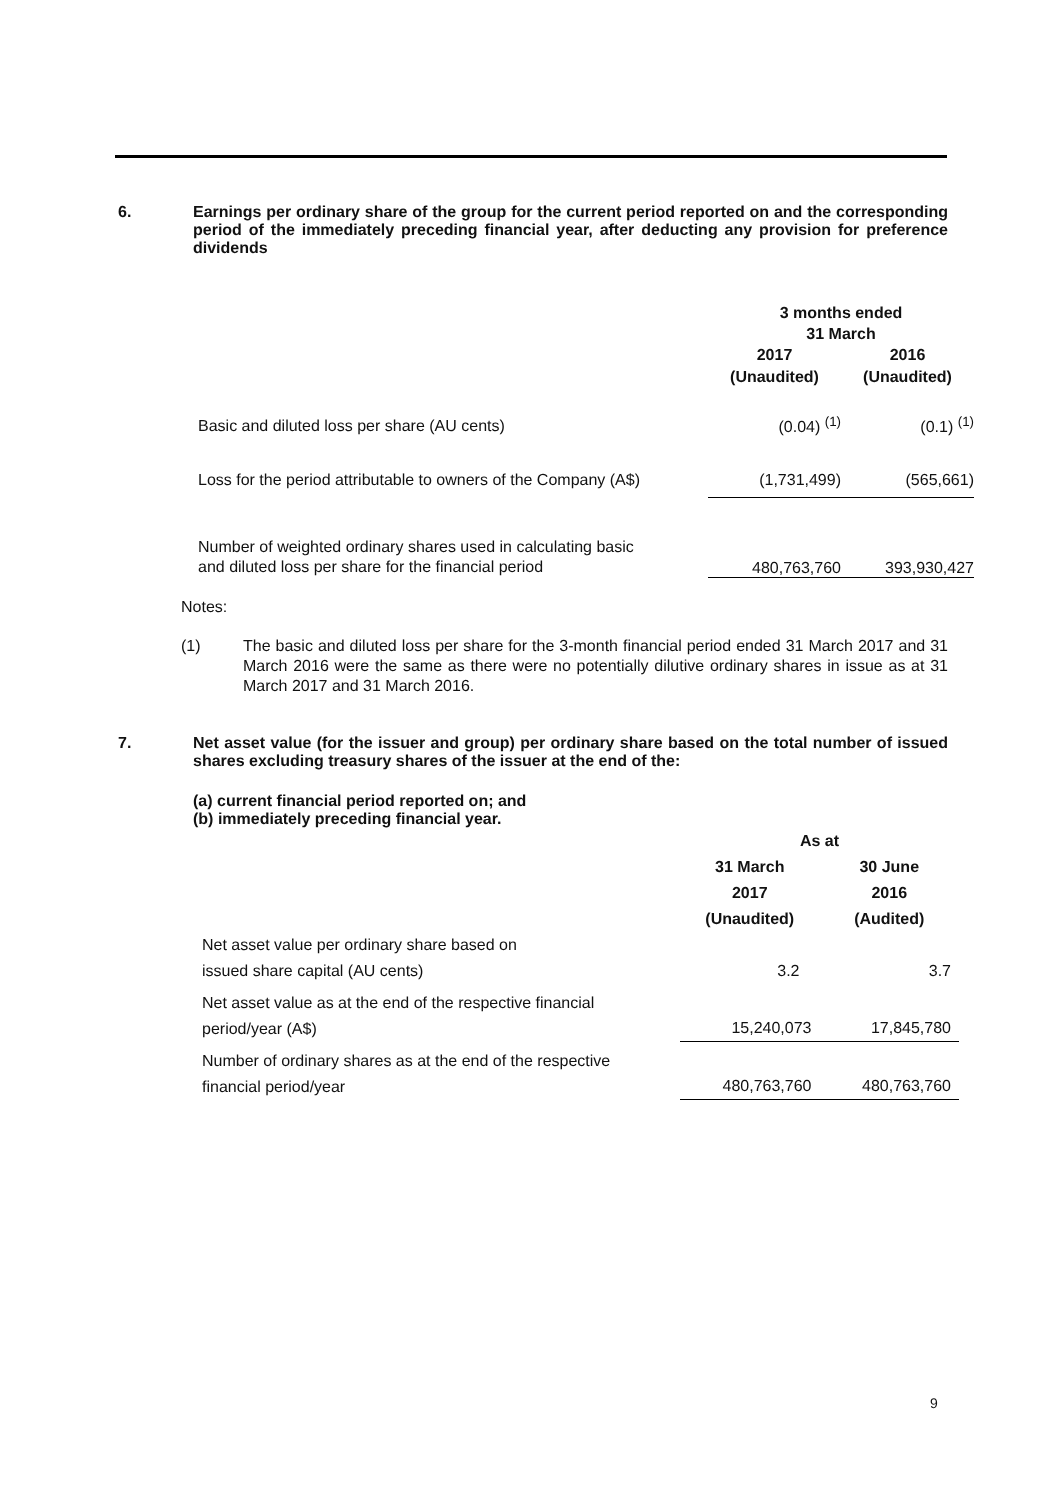6.
Earnings per ordinary share of the group for the current period reported on and the corresponding period of the immediately preceding financial year, after deducting any provision for preference dividends
| | 3 months ended 31 March | |
| --- | --- | --- |
| | 2017 (Unaudited) | 2016 (Unaudited) |
| Basic and diluted loss per share (AU cents) | (0.04) <sup>(1)</sup> | (0.1) <sup>(1)</sup> |
| Loss for the period attributable to owners of the Company (A$) | (1,731,499) | (565,661) |
| Number of weighted ordinary shares used in calculating basic and diluted loss per share for the financial period | 480,763,760 | 393,930,427 |
Notes:
(1) The basic and diluted loss per share for the 3-month financial period ended 31 March 2017 and 31 March 2016 were the same as there were no potentially dilutive ordinary shares in issue as at 31 March 2017 and 31 March 2016.
7.
Net asset value (for the issuer and group) per ordinary share based on the total number of issued shares excluding treasury shares of the issuer at the end of the:
(a) current financial period reported on; and
(b) immediately preceding financial year.
| | As at | |
| --- | --- | --- |
| | 31 March 2017 (Unaudited) | 30 June 2016 (Audited) |
| Net asset value per ordinary share based on issued share capital (AU cents) | 3.2 | 3.7 |
| Net asset value as at the end of the respective financial period/year (A$) | 15,240,073 | 17,845,780 |
| Number of ordinary shares as at the end of the respective financial period/year | 480,763,760 | 480,763,760 |
9